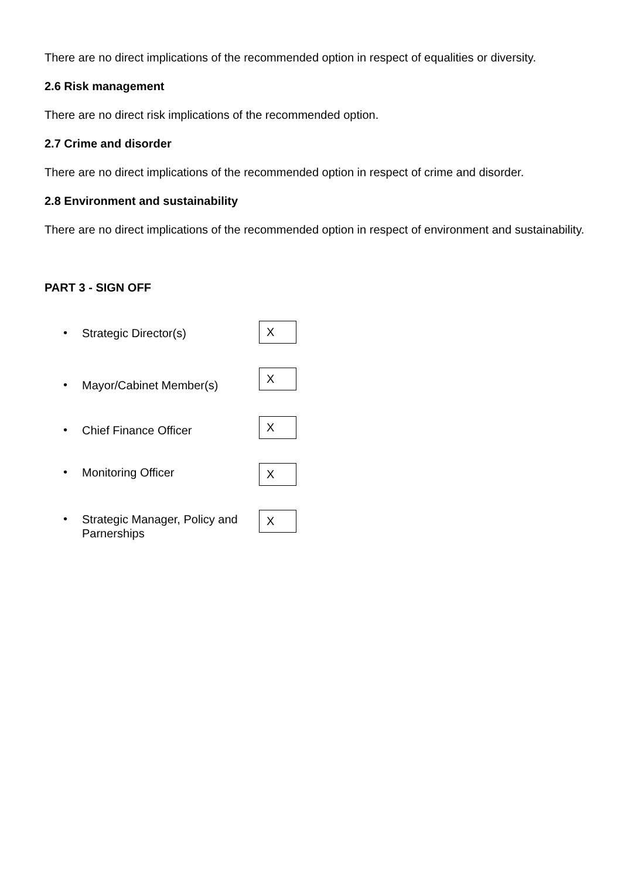There are no direct implications of the recommended option in respect of equalities or diversity.
2.6 Risk management
There are no direct risk implications of the recommended option.
2.7 Crime and disorder
There are no direct implications of the recommended option in respect of crime and disorder.
2.8 Environment and sustainability
There are no direct implications of the recommended option in respect of environment and sustainability.
PART 3 - SIGN OFF
• Strategic Director(s) X
• Mayor/Cabinet Member(s) X
• Chief Finance Officer X
• Monitoring Officer X
• Strategic Manager, Policy and Parnerships X